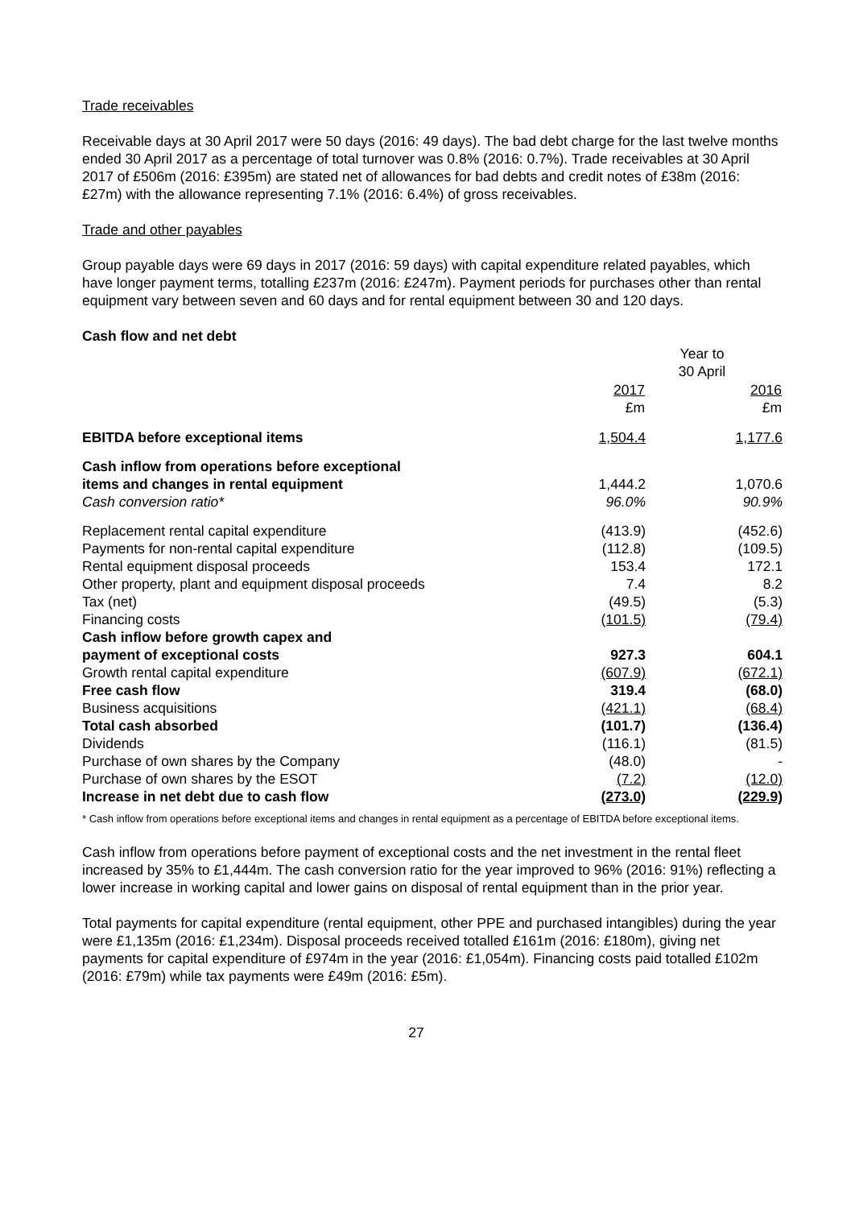Trade receivables
Receivable days at 30 April 2017 were 50 days (2016: 49 days). The bad debt charge for the last twelve months ended 30 April 2017 as a percentage of total turnover was 0.8% (2016: 0.7%). Trade receivables at 30 April 2017 of £506m (2016: £395m) are stated net of allowances for bad debts and credit notes of £38m (2016: £27m) with the allowance representing 7.1% (2016: 6.4%) of gross receivables.
Trade and other payables
Group payable days were 69 days in 2017 (2016: 59 days) with capital expenditure related payables, which have longer payment terms, totalling £237m (2016: £247m). Payment periods for purchases other than rental equipment vary between seven and 60 days and for rental equipment between 30 and 120 days.
Cash flow and net debt
| | Year to 30 April | | |
| | 2017 £m | | 2016 £m |
| EBITDA before exceptional items | 1,504.4 | | 1,177.6 |
| Cash inflow from operations before exceptional items and changes in rental equipment | 1,444.2 | | 1,070.6 |
| Cash conversion ratio* | 96.0% | | 90.9% |
| Replacement rental capital expenditure | (413.9) | | (452.6) |
| Payments for non-rental capital expenditure | (112.8) | | (109.5) |
| Rental equipment disposal proceeds | 153.4 | | 172.1 |
| Other property, plant and equipment disposal proceeds | 7.4 | | 8.2 |
| Tax (net) | (49.5) | | (5.3) |
| Financing costs | (101.5) | | (79.4) |
| Cash inflow before growth capex and payment of exceptional costs | 927.3 | | 604.1 |
| Growth rental capital expenditure | (607.9) | | (672.1) |
| Free cash flow | 319.4 | | (68.0) |
| Business acquisitions | (421.1) | | (68.4) |
| Total cash absorbed | (101.7) | | (136.4) |
| Dividends | (116.1) | | (81.5) |
| Purchase of own shares by the Company | (48.0) | | - |
| Purchase of own shares by the ESOT | (7.2) | | (12.0) |
| Increase in net debt due to cash flow | (273.0) | | (229.9) |
* Cash inflow from operations before exceptional items and changes in rental equipment as a percentage of EBITDA before exceptional items.
Cash inflow from operations before payment of exceptional costs and the net investment in the rental fleet increased by 35% to £1,444m. The cash conversion ratio for the year improved to 96% (2016: 91%) reflecting a lower increase in working capital and lower gains on disposal of rental equipment than in the prior year.
Total payments for capital expenditure (rental equipment, other PPE and purchased intangibles) during the year were £1,135m (2016: £1,234m). Disposal proceeds received totalled £161m (2016: £180m), giving net payments for capital expenditure of £974m in the year (2016: £1,054m). Financing costs paid totalled £102m (2016: £79m) while tax payments were £49m (2016: £5m).
27